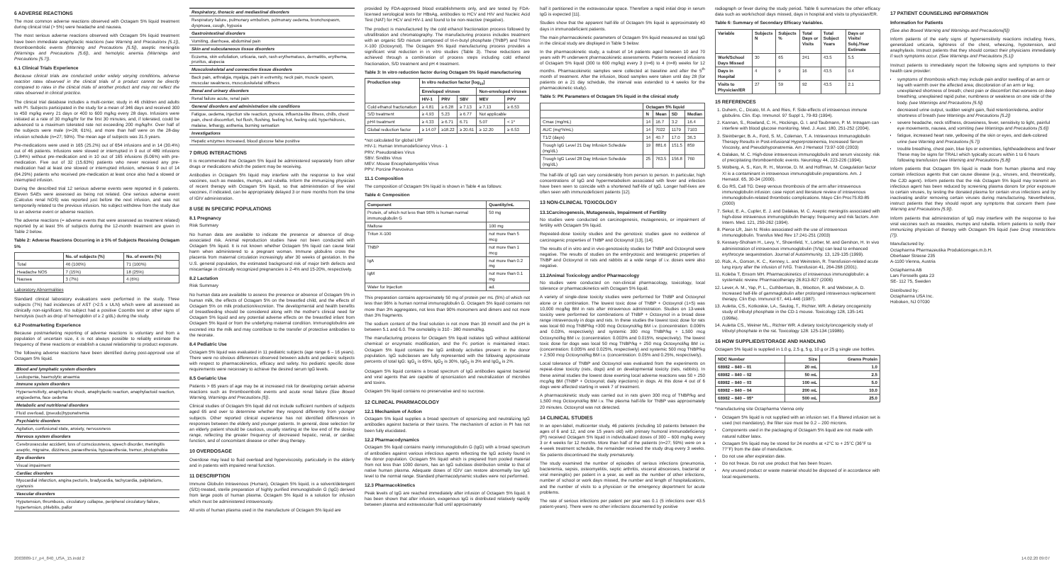6 ADVERSE REACTIONS
The most common adverse reactions observed with Octagam 5% liquid treatment during clinical trial (> 5%) were headache and nausea.
The most serious adverse reactions observed with Octagam 5% liquid treatment have been immediate anaphylactic reactions (see Warning and Precautions [5.1]), thromboembolic events (Warning and Precautions [5.5]), aseptic meningitis (Warnings and Precautions [5.6]), and hemolytic anemia (Warnings and Precautions [5.7]).
6.1 Clinical Trials Experience
Because clinical trials are conducted under widely varying conditions, adverse reaction rates observed in the clinical trials of a product cannot be directly compared to rates in the clinical trials of another product and may not reflect the rates observed in clinical practice.
The clinical trial database includes a multi-center, study in 46 children and adults with PI. Subjects participated in the study for a mean of 346 days and received 300 to 450 mg/kg every 21 days or 400 to 600 mg/kg every 28 days. Infusions were initiated at a rate of 30 mg/kg/hr for the first 30 minutes, and, if tolerated, could be advanced to a maximum tolerated rate not exceeding 200 mg/kg/hr. Over half of the subjects were male (n=28; 61%), and more than half were on the 28-day infusion schedule (n=27; 59%). The mean age of subjects was 31.5 years.
Pre-medications were used in 165 (25.2%) out of 654 infusions and in 14 (30.4%) out of 46 patients. Infusions were slowed or interrupted in 9 out of 489 infusions (1.84%) without pre-medication and in 10 out of 165 infusions (6.06%) with pre-medication. Five out of 32 (15.63%) patients who never received any pre-medication had at least one slowed or interrupted infusion, whereas 9 out of 14 (64.29%) patients who received pre-medication at least once also had a slowed or interrupted infusion.
During the described trial 12 serious adverse events were reported in 6 patients. Eleven SAEs were assessed as being not related. One serious adverse event (Calculus renal NOS) was reported just before the next infusion, and was not temporarily related to the previous infusion. No subject withdrew from the study due to an adverse event or adverse reaction.
The adverse reactions (= adverse events that were assessed as treatment related) reported by at least 5% of subjects during the 12-month treatment are given in Table 2 below.
Table 2: Adverse Reactions Occurring in ≥ 5% of Subjects Receiving Octagam 5%
| | No. of subjects (%) | No. of events (%) |
| --- | --- | --- |
| Total | 46 (100%) | 71 (100%) |
| Headache NOS | 7 (15%) | 18 (25%) |
| Nausea | 3 (7%) | 4 (6%) |
Laboratory Abnormalities
Standard clinical laboratory evaluations were performed in the study. Three subjects (7%) had incidences of AST (>2.5 x ULN) which were all assessed as clinically non-significant. No subject had a positive Coombs test or other signs of hemolysis (such as drop of hemoglobin of ≥ 2 g/dL) during the study.
6.2 Postmarketing Experience
Because postmarketing reporting of adverse reactions is voluntary and from a population of uncertain size, it is not always possible to reliably estimate the frequency of these reactions or establish a causal relationship to product exposure.
The following adverse reactions have been identified during post-approval use of Octagam 5% liquid.
| Blood and lymphatic system disorders |
| Leukopenia, haemolytic anaemia |
| Immune system disorders |
| Hypersensitivity, anaphylactic shock, anaphylactic reaction, anaphylactoid reaction, angioedema, face oedema |
| Metabolic and nutritional disorders |
| Fluid overload, (pseudo)hyponatremia |
| Psychiatric disorders |
| Agitation, confusional state, anxiety, nervousness |
| Nervous system disorders |
| Cerebrovascular accident, loss of consciousness, speech disorder, meningitis aseptic, migraine, dizziness, paraesthesia, hypoaesthesia, tremor, photophobia |
| Eye disorders |
| Visual impairment |
| Cardiac disorders |
| Myocardial infarction, angina pectoris, bradycardia, tachycardia, palpitations, cyanosis |
| Vascular disorders |
| Hypotension, thrombosis, circulatory collapse, peripheral circulatory failure, hypertension, phlebitis, pallor |
| Respiratory, thoracic and mediastinal disorders |
| Respiratory failure, pulmonary embolism, pulmonary oedema, bronchospasm, dyspnoea, cough, hypoxia |
| Gastrointestinal disorders |
| Vomiting, diarrhoea, abdominal pain |
| Skin and subcutaneous tissue disorders |
| Eczema, skin exfoliation, urticaria, rash, rash erythematous, dermatitis, erythema, pruritus, alopecia |
| Musculoskeletal and connective tissue disorders |
| Back pain, arthralgia, myalgia, pain in extremity, neck pain, muscle spasm, muscular weakness, musculoskeletal stiffness |
| Renal and urinary disorders |
| Renal failure acute, renal pain |
| General disorders and administration site conditions |
| Fatigue, oedema, injection site reaction, pyrexia, influenza-like illness, chills, chest pain, chest discomfort, hot flush, flushing, feeling hot, feeling cold, hyperhidrosis, malaise, lethargy, asthenia, burning sensation |
| Investigations |
| Hepatic enzymes increased, blood glucose false positive |
7 DRUG INTERACTIONS
It is recommended that Octagam 5% liquid be administered separately from other drugs or medications which the patient may be receiving.
Antibodies in Octagam 5% liquid may interfere with the response to live viral vaccines, such as measles, mumps, and rubella. Inform the immunizing physician of recent therapy with Octagam 5% liquid, so that administration of live viral vaccines, if indicated, can be appropriately delayed 3 or more months from the time of IGIV administration.
8 USE IN SPECIFIC POPULATIONS
8.1 Pregnancy
Risk Summary
No human data are available to indicate the presence or absence of drug-associated risk. Animal reproduction studies have not been conducted with Octagam 5% liquid. It is not known whether Octagam 5% liquid can cause fetal harm when administered to a pregnant woman. Immune globulins cross the placenta from maternal circulation increasingly after 30 weeks of gestation. In the U.S. general population, the estimated background risk of major birth defects and miscarriage in clinically recognized pregnancies is 2-4% and 15-20%, respectively.
8.2 Lactation
Risk Summary
No human data are available to assess the presence or absence of Octagam 5% in human milk, the effects of Octagam 5% on the breastfed child, and the effects of Octagam 5% on milk production/excretion. The developmental and health benefits of breastfeeding should be considered along with the mother's clinical need for Octagam 5% liquid and any potential adverse effects on the breastfed infant from Octagam 5% liquid or from the underlying maternal condition. Immunoglobulins are excreted into the milk and may contribute to the transfer of protective antibodies to the neonate.
8.4 Pediatric Use
Octagam 5% liquid was evaluated in 11 pediatric subjects (age range 6 – 16 years). There were no obvious differences observed between adults and pediatric subjects with respect to pharmacokinetics, efficacy and safety. No pediatric specific dose requirements were necessary to achieve the desired serum IgG levels.
8.5 Geriatric Use
Patients > 65 years of age may be at increased risk for developing certain adverse reactions such as thromboembolic events and acute renal failure (See Boxed Warning, Warnings and Precautions [5]).
Clinical studies of Octagam 5% liquid did not include sufficient numbers of subjects aged 65 and over to determine whether they respond differently from younger subjects. Other reported clinical experience has not identified differences in responses between the elderly and younger patients. In general, dose selection for an elderly patient should be cautious, usually starting at the low end of the dosing range, reflecting the greater frequency of decreased hepatic, renal, or cardiac function, and of concomitant disease or other drug therapy.
10 OVERDOSAGE
Overdose may lead to fluid overload and hyperviscosity, particularly in the elderly and in patients with impaired renal function.
11 DESCRIPTION
Immune Globulin Intravenous (Human), Octagam 5% liquid, is a solvent/detergent (S/D)-treated, sterile preparation of highly purified immunoglobulin G (IgG) derived from large pools of human plasma. Octagam 5% liquid is a solution for infusion which must be administered intravenously.
All units of human plasma used in the manufacture of Octagam 5% liquid are
provided by FDA-approved blood establishments only, and are tested by FDA-licensed serological tests for HBsAg, antibodies to HCV and HIV and Nucleic Acid Test (NAT) for HCV and HIV-1 and found to be non-reactive (negative).
The product is manufactured by the cold ethanol fractionation process followed by ultrafiltration and chromatography. The manufacturing process includes treatment with an organic S/D mixture composed of tri-n-butyl phosphate (TNBP) and Triton X-100 (Octoxynol). The Octagam 5% liquid manufacturing process provides a significant viral reduction in in vitro studies (Table 3). These reductions are achieved through a combination of process steps including cold ethanol fractionation, S/D treatment and pH 4 treatment.
Table 3: In vitro reduction factor during Octagam 5% liquid manufacturing
| Production step | In vitro reduction factor [log<sub>10</sub>] | | | | |
| --- | --- | --- | --- | --- | --- |
| | Enveloped viruses | | | Non-enveloped viruses | |
| | HIV-1 | PRV | SBV | MEV | PPV |
| Cold ethanol fractionation | ≥ 4.81 | ≥ 6.28 | ≥ 7.13 | ≥ 7.13 | ≥ 6.53 |
| S/D treatment | ≥ 4.93 | 5.23 | ≥ 6.77 | Not applicable | |
| pH4 treatment | ≥ 4.33 | ≥ 6.71 | 6.71 | 5.07 | < 1* |
| Global reduction factor | ≥ 14.07 | ≥18.22 | ≥ 20.61 | ≥ 12.20 | ≥ 6.53 |
*not calculated for global LRF
HIV-1: Human Immunodeficiency Virus - 1
PRV: Pseudorabies Virus
SBV: Sindbis Virus
MEV: Mouse Encephalomyelitis Virus
PPV: Porcine Parvovirus
11.1 Composition
The composition of Octagam 5% liquid is shown in Table 4 as follows:
Table 4: Composition
| Component | Quantity/mL |
| --- | --- |
| Protein, of which not less than 96% is human normal immunoglobulin G | 50 mg |
| Maltose | 100 mg |
| Triton X-100 | not more than 5 mcg |
| TNBP | not more than 1 mcg |
| IgA | not more than 0.2 mg |
| IgM | not more than 0.1 mg |
| Water for Injection | ad. |
This preparation contains approximately 50 mg of protein per mL (5%) of which not less than 96% is human normal immunoglobulin G. Octagam 5% liquid contains not more than 3% aggregates, not less than 90% monomers and dimers and not more than 3% fragments.
The sodium content of the final solution is not more than 30 mmol/l and the pH is between 5.1 and 6.0. The osmolality is 310 - 380 mosmol/kg.
The manufacturing process for Octagam 5% liquid isolates IgG without additional chemical or enzymatic modification, and the Fc portion is maintained intact. Octagam 5% liquid contains the IgG antibody activities present in the donor population. IgG subclasses are fully represented with the following approximate percents of total IgG: IgG<sub>1</sub> is 65%, IgG<sub>2</sub> is 30%, IgG<sub>3</sub> is 3% and IgG<sub>4</sub> is 2%.
Octagam 5% liquid contains a broad spectrum of IgG antibodies against bacterial and viral agents that are capable of opsonization and neutralization of microbes and toxins.
Octagam 5% liquid contains no preservative and no sucrose.
12 CLINICAL PHARMACOLOGY
12.1 Mechanism of Action
Octagam 5% liquid supplies a broad spectrum of opsonizing and neutralizing IgG antibodies against bacteria or their toxins. The mechanism of action in PI has not been fully elucidated.
12.2 Pharmacodynamics
Octagam 5% liquid contains mainly immunoglobulin G (IgG) with a broad spectrum of antibodies against various infectious agents reflecting the IgG activity found in the donor population. Octagam 5% liquid which is prepared from pooled material from not less than 1000 donors, has an IgG subclass distribution similar to that of native human plasma. Adequate doses of IGIV can restore abnormally low IgG level to the normal range. Standard pharmacodynamic studies were not performed.
12.3 Pharmacokinetics
Peak levels of IgG are reached immediately after infusion of Octagam 5% liquid. It has been shown that after infusion, exogenous IgG is distributed relatively rapidly between plasma and extravascular fluid until approximately
half it partitioned in the extravascular space. Therefore a rapid initial drop in serum IgG is expected [11].
Studies show that the apparent half-life of Octagam 5% liquid is approximately 40 days in immunodeficient patients.
The main pharmacokinetic parameters of Octagam 5% liquid measured as total IgG in the clinical study are displayed in Table 5 below:
In the pharmacokinetic study, a subset of 14 patients aged between 10 and 70 years with PI underwent pharmacokinetic assessments. Patients received infusions of Octagam 5% liquid (300 to 600 mg/kg) every 3 (n=6) to 4 (n=8) weeks for 12 months. Pharmacokinetic samples were collected at baseline and after the 5<sup>th</sup> month of treatment. After the infusion, blood samples were taken until day 28 (for patients on a 21 day schedule, the interval was extended to 4 weeks for the pharmacokinetic study).
Table 5: PK Parameters of Octagam 5% liquid in the clinical study
| | Octagam 5% liquid | | | |
| --- | --- | --- | --- | --- |
| | N | Mean | SD | Median |
| Cmax (mg/mL) | 14 | 16.7 | 3.2 | 16.4 |
| AUC (mg*h/mL) | 14 | 7022 | 1179 | 7103 |
| T1/2 (days) | 14 | 40.7 | 17.0 | 36.3 |
| Trough IgG Level 21 Day Infusion Schedule (mg/dL) | 19 | 881.6 | 151.5 | 859 |
| Trough IgG Level 28 Day Infusion Schedule (mg/dL) | 25 | 763.5 | 156.8 | 760 |
The half-life of IgG can vary considerably from person to person. In particular, high concentrations of IgG and hypermetabolism associated with fever and infection have been seen to coincide with a shortened half-life of IgG. Longer half-lives are often seen with immunodeficient patients [12].
13 NON-CLINICAL TOXICOLOGY
13.1Carcinogenesis, Mutagenesis, Impairment of Fertility
No studies were conducted on carcinogenesis, mutagenesis, or impairment of fertility with Octagam 5% liquid.
Repeated-dose toxicity studies and the genotoxic studies gave no evidence of carcinogenic properties of TNBP and Octoxynol [13], [14].
The results of in vitro and in vivo genotoxicity studies for TNBP and Octoxynol were negative. The results of studies on the embryotoxic and teratogenic properties of TNBP and Octoxynol in rats and rabbits at a wide range of i.v. doses were also negative.
13.2Animal Toxicology and/or Pharmacology
No studies were conducted on non-clinical pharmacology, toxicology, local tolerance or pharmacokinetics with Octagam 5% liquid.
A variety of single-dose toxicity studies were performed for TNBP and Octoxynol alone or in combination. The lowest toxic dose of TNBP + Octoxynol (1+5) was 10,000 mcg/kg BM in rats after intravenous administration. Studies on 13-week toxicity were performed for combinations of TNBP + Octoxynol in a broad dose range intravenously in dogs and rats. In these studies the lowest toxic dose for rats was local 60 mcg TNBP/kg +300 mcg Octoxynol/kg BM i.v. (concentration: 0.006% and 0.03%, respectively) and systemic 300 mcg TNBP/kg + 1,500 mcg Octoxynol/kg BM i.v. (concentration: 0.003% and 0.015%, respectively). The lowest toxic dose for dogs was local 50 mcg TNBP/kg + 250 mcg Octoxynol/kg BM i.v. (concentration: 0.005% and 0.025%, respectively) and systemic 500 mcg TNBP/kg + 2,500 mcg Octoxynol/kg BM i.v. (concentration: 0.05% and 0.25%, respectively).
Local tolerance of TNBP and Octoxynol was evaluated from the experiments on repeat-dose toxicity (rats, dogs) and on developmental toxicity (rats, rabbits). In these animal studies the lowest dose exerting local adverse reactions was 50 + 250 mcg/kg BM (TNBP + Octoxynol; daily injections) in dogs. At this dose 4 out of 6 dogs were affected starting in week 7 of treatment.
A pharmacokinetic study was carried out in rats given 300 mcg of TNBP/kg and 1,500 mcg Octoxynol/kg BM i.v. The plasma half-life for TNBP was approximately 20 minutes. Octoxynol was not detected.
14 CLINICAL STUDIES
In an open-label, multicenter study, 46 patients (including 10 patients between the ages of 6 and 12, and one 15 years old) with primary humoral immunodeficiency (PI) received Octagam 5% liquid in individualized doses of 300 – 600 mg/kg every 3 or 4 weeks for 12 months. More than half of the patients (n=27; 59%) were on a 4-week treatment schedule, the remainder received the study drug every 3 weeks. Six patients discontinued the study prematurely.
The study examined the number of episodes of serious infections (pneumonia, bacteremia, sepsis, osteomyelitis, septic arthritis, visceral abscesses, bacterial or viral meningitis) per patient in a year, as well as the number of other infections, number of school or work days missed, the number and length of hospitalizations, and the number of visits to a physician or the emergency department for acute problems.
The rate of serious infections per patient per year was 0.1 (5 infections over 43.5 patient-years). There were no other infections documented by positive
radiograph or fever during the study period. Table 6 summarizes the other efficacy data such as work/school days missed, days in hospital and visits to physician/ER.
Table 6: Summary of Secondary Efficacy Variables.
| Variable | Subjects N | Subjects % | Total Days or Visits | Total Subject Years | Days or Visits/ Subj./Year Estimate |
| --- | --- | --- | --- | --- | --- |
| Work/School Days Missed | 30 | 65 | 241 | 43.5 | 5.5 |
| Days in Hospital | 4 | 9 | 16 | 43.5 | 0.4 |
| Visits to Physician/ER | 27 | 59 | 92 | 43.5 | 2.1 |
15 REFERENCES
1. Duhem, C., Dicato, M. A. and Ries, F. Side-effects of intravenous immune globulins. Clin. Exp. Immunol. 97 Suppl 1, 79-83 (1994).
2. Kannan, S., Rowland, C. H., Hockings, G. I. and Taubmann, P. M. Intragam can interfere with blood glucose monitoring. Med. J. Aust. 180, 251-252 (2004).
3. Steinberger, B. A., Ford, S. M., Coleman, T. A. Intravenous Immunoglobulin Therapy Results in Post-infusional Hyperproteinemia, Increased Serum Viscosity, and Pseudohyponatremia. Am J Hematol 73:97-100 (2003)
4. Dalakas, M. C. High-dose intravenous immunoglobulin and serum viscosity: risk of precipitating thromboembolic events. Neurology 44, 223-226 (1994).
5. Wolberg, A. S., Kon, R. H., Monroe, D. M. and Hoffman, M. Coagulation factor XI is a contaminant in intravenous immunoglobulin preparations. Am. J Hematol. 65, 30-34 (2000).
6. Go RS, Call TG: Deep venous thrombosis of the arm after intravenous immunoglobulin infusion: case report and literature review of intravenous immunoglobulin-related thrombotic complications. Mayo Clin Proc75:83-85 (2000)
7. Sekul, E. A., Cupler, E. J. and Dalakas, M. C. Aseptic meningitis associated with high-dose intravenous immunoglobulin therapy: frequency and risk factors. Ann Intern. Med. 121, 259-262 (1994).
8. Pierce LR, Jain N: Risks associated with the use of intravenous immunoglobulin. Transfus Med Rev 17:241-251 (2003)
9. Kessary-Shoham H., Levy, Y., Shoenfeld, Y., Lorber, M. and Gershon, H. In vivo administration of intravenous immunoglobulin (IVIg) can lead to enhanced erythrocyte sequestration. Journal of Autoimmunity. 13, 129-135 (1999).
10. Rizk, A., Gorson, K. C., Kenney, L. and Weinstein, R. Transfusion-related acute lung injury after the infusion of IVIG. Transfusion 41, 264-268 (2001).
11. Koleba T, Ensom MH. Pharmacokinetics of intravenous immunoglobulin: a systematic review. Pharmacotherapy 26:813-827 (2006)
12. Lever, A. M., Yap, P. L., Cuthbertson, B., Wootton, R. and Webster, A. D. Increased half-life of gammaglobulin after prolonged intravenous replacement therapy. Clin Exp. Immunol 67, 441-446 (1987).
13. Auletta, CS., Kotkoskie, LA., Saulog, T., Richter, WR. A dietary oncogenicity study of tributyl phosphate in the CD-1 mouse. Toxicology 128, 135-141 (1998a).
14. Auletta CS., Weiner ML., Richter WR. A dietary toxicity/oncogenicity study of tributyl phosphate in the rat. Toxicology 128: 125-134 (1998b).
16 HOW SUPPLIED/STORAGE AND HANDLING
Octagam 5% liquid is supplied in 1.0 g, 2.5 g, 5 g, 10 g or 25 g single use bottles.
| NDC Number | Size | Grams Protein |
| --- | --- | --- |
| 68982 – 840 – 01 | 20 mL | 1.0 |
| 68982 – 840 – 02 | 50 mL | 2.5 |
| 68982 – 840 – 03 | 100 mL | 5.0 |
| 68982 – 840 – 04 | 200 mL | 10.0 |
| 68982 – 840 – 05* | 500 mL | 25.0 |
*manufacturing site Octapharma Vienna only
Octagam 5% liquid is not supplied with an infusion set. If a filtered infusion set is used (not mandatory), the filter size must be 0.2 – 200 microns.
Components used in the packaging of Octagam 5% liquid are not made with natural rubber latex.
Octagam 5% liquid may be stored for 24 months at +2°C to + 25°C (36°F to 77°F) from the date of manufacture.
Do not use after expiration date.
Do not freeze. Do not use product that has been frozen.
Any unused product or waste material should be disposed of in accordance with local requirements.
17 PATIENT COUNSELING INFORMATION
Information for Patients
(See also Boxed Warning and Warnings and Precautions[5])
Inform patients of the early signs of hypersensitivity reactions including hives, generalized urticaria, tightness of the chest, wheezing, hypotension, and anaphylaxis. Instruct patients that they should contact their physicians immediately if such symptoms occur. (See Warnings and Precautions [5.1])
Instruct patients to immediately report the following signs and symptoms to their health care provider:
symptoms of thrombosis which may include pain and/or swelling of an arm or leg with warmth over the affected area; discoloration of an arm or leg; unexplained shortness of breath; chest pain or discomfort that worsens on deep breathing; unexplained rapid pulse; numbness or weakness on one side of the body. (see Warnings and Precautions [5.5])
decreased urine output, sudden weight gain, fluid retention/edema, and/or shortness of breath (see Warnings and Precautions [5.2])
severe headache, neck stiffness, drowsiness, fever, sensitivity to light, painful eye movements, nausea, and vomiting (see Warnings and Precautions [5.6])
fatigue, increased heart rate, yellowing of the skin or eyes, and dark-colored urine (see Warning and Precautions [5.7])
trouble breathing, chest pain, blue lips or extremities, lightheadedness and fever These may be signs for TRALI which typically occurs within 1 to 6 hours following transfusion (see Warning and Precautions [5.8])
Inform patients that Octagam 5% liquid is made from human plasma and may contain infectious agents that can cause disease (e.g., viruses, and, theoretically, the CJD agent). Inform patients that the risk Octagam 5% liquid may transmit an infectious agent has been reduced by screening plasma donors for prior exposure to certain viruses, by testing the donated plasma for certain virus infections and by inactivating and/or removing certain viruses during manufacturing. Nevertheless, instruct patients that they should report any symptoms that concern them (see Warning and Precautions [5.9]).
Inform patients that administration of IgG may interfere with the response to live viral vaccines such as measles, mumps and rubella. Inform patients to notify their immunizing physician of therapy with Octagam 5% liquid (see Drug Interactions [7]).
Manufactured by:
Octapharma Pharmazeutika Produktionsges.m.b.H.
Oberlaaer Strasse 235
A-1100 Vienna, Austria
Octapharma AB
Lars Forssells gata 23
SE- 112 75, Sweden
Distributed by:
Octapharma USA Inc.
Hoboken, NJ 07030
2003889-17_p4_840_USA_15.indd 2 14.02.20 09:07